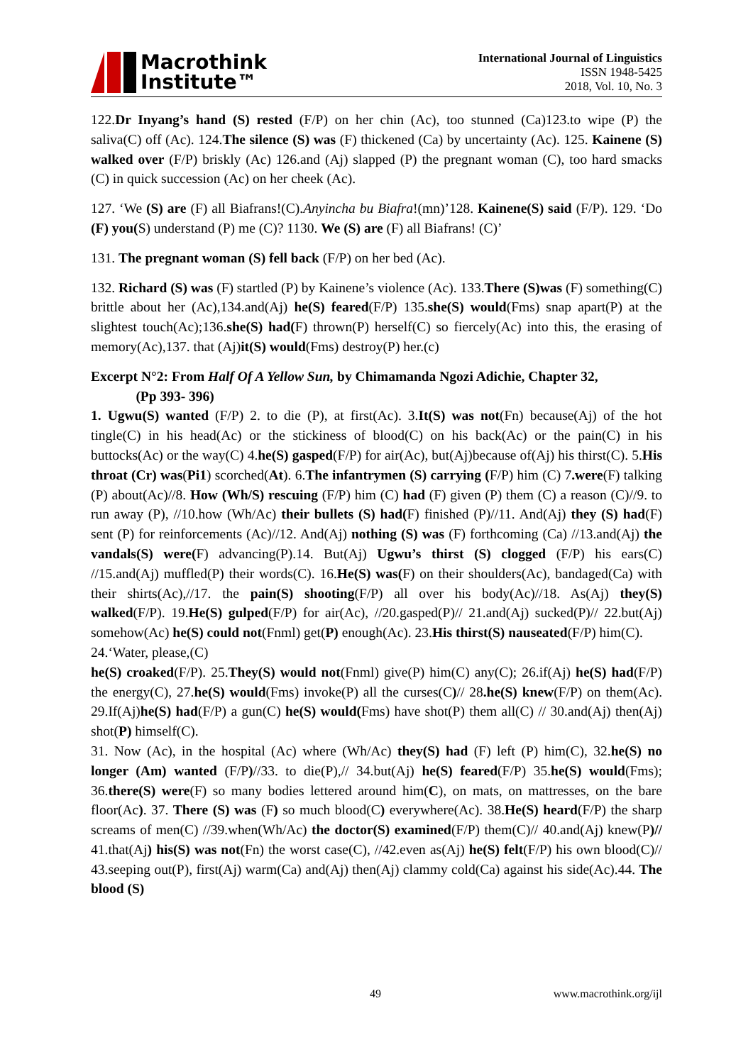Macrothink
Institute™
International Journal of Linguistics
ISSN 1948-5425
2018, Vol. 10, No. 3
122.Dr Inyang’s hand (S) rested (F/P) on her chin (Ac), too stunned (Ca)123.to wipe (P) the saliva(C) off (Ac). 124.The silence (S) was (F) thickened (Ca) by uncertainty (Ac). 125. Kainene (S) walked over (F/P) briskly (Ac) 126.and (Aj) slapped (P) the pregnant woman (C), too hard smacks (C) in quick succession (Ac) on her cheek (Ac).
127. ‘We (S) are (F) all Biafrans!(C).Anyincha bu Biafra!(mn)’128. Kainene(S) said (F/P). 129. ‘Do (F) you(S) understand (P) me (C)? 1130. We (S) are (F) all Biafrans! (C)’
131. The pregnant woman (S) fell back (F/P) on her bed (Ac).
132. Richard (S) was (F) startled (P) by Kainene’s violence (Ac). 133.There (S)was (F) something(C) brittle about her (Ac),134.and(Aj) he(S) feared(F/P) 135.she(S) would(Fms) snap apart(P) at the slightest touch(Ac);136.she(S) had(F) thrown(P) herself(C) so fiercely(Ac) into this, the erasing of memory(Ac),137. that (Aj)it(S) would(Fms) destroy(P) her.(c)
Excerpt N°2: From Half Of A Yellow Sun, by Chimamanda Ngozi Adichie, Chapter 32,
(Pp 393- 396)
1. Ugwu(S) wanted (F/P) 2. to die (P), at first(Ac). 3.It(S) was not(Fn) because(Aj) of the hot tingle(C) in his head(Ac) or the stickiness of blood(C) on his back(Ac) or the pain(C) in his buttocks(Ac) or the way(C) 4.he(S) gasped(F/P) for air(Ac), but(Aj)because of(Aj) his thirst(C). 5.His throat (Cr) was(Pi1) scorched(At). 6.The infantrymen (S) carrying (F/P) him (C) 7.were(F) talking (P) about(Ac)//8. How (Wh/S) rescuing (F/P) him (C) had (F) given (P) them (C) a reason (C)//9. to run away (P), //10.how (Wh/Ac) their bullets (S) had(F) finished (P)//11. And(Aj) they (S) had(F) sent (P) for reinforcements (Ac)//12. And(Aj) nothing (S) was (F) forthcoming (Ca) //13.and(Aj) the vandals(S) were(F) advancing(P).14. But(Aj) Ugwu’s thirst (S) clogged (F/P) his ears(C) //15.and(Aj) muffled(P) their words(C). 16.He(S) was(F) on their shoulders(Ac), bandaged(Ca) with their shirts(Ac),//17. the pain(S) shooting(F/P) all over his body(Ac)//18. As(Aj) they(S) walked(F/P). 19.He(S) gulped(F/P) for air(Ac), //20.gasped(P)// 21.and(Aj) sucked(P)// 22.but(Aj) somehow(Ac) he(S) could not(Fnml) get(P) enough(Ac). 23.His thirst(S) nauseated(F/P) him(C).
24.‘Water, please,(C)
he(S) croaked(F/P). 25.They(S) would not(Fnml) give(P) him(C) any(C); 26.if(Aj) he(S) had(F/P) the energy(C), 27.he(S) would(Fms) invoke(P) all the curses(C)// 28.he(S) knew(F/P) on them(Ac). 29.If(Aj)he(S) had(F/P) a gun(C) he(S) would(Fms) have shot(P) them all(C) // 30.and(Aj) then(Aj) shot(P) himself(C).
31. Now (Ac), in the hospital (Ac) where (Wh/Ac) they(S) had (F) left (P) him(C), 32.he(S) no longer (Am) wanted (F/P)//33. to die(P),// 34.but(Aj) he(S) feared(F/P) 35.he(S) would(Fms); 36.there(S) were(F) so many bodies lettered around him(C), on mats, on mattresses, on the bare floor(Ac). 37. There (S) was (F) so much blood(C) everywhere(Ac). 38.He(S) heard(F/P) the sharp screams of men(C) //39.when(Wh/Ac) the doctor(S) examined(F/P) them(C)// 40.and(Aj) knew(P)// 41.that(Aj) his(S) was not(Fn) the worst case(C), //42.even as(Aj) he(S) felt(F/P) his own blood(C)// 43.seeping out(P), first(Aj) warm(Ca) and(Aj) then(Aj) clammy cold(Ca) against his side(Ac).44. The blood (S)
49 www.macrothink.org/ijl